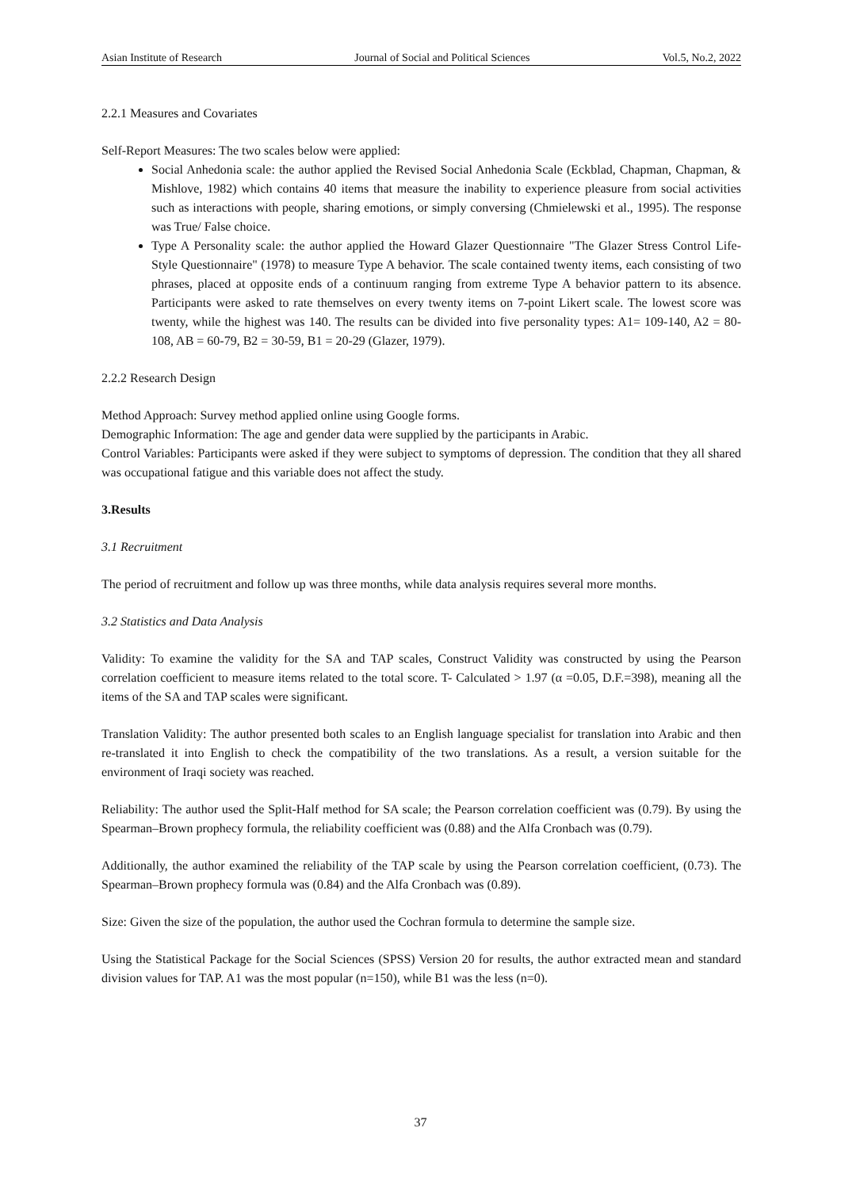Asian Institute of Research Journal of Social and Political Sciences Vol.5, No.2, 2022
2.2.1 Measures and Covariates
Self-Report Measures: The two scales below were applied:
Social Anhedonia scale: the author applied the Revised Social Anhedonia Scale (Eckblad, Chapman, Chapman, & Mishlove, 1982) which contains 40 items that measure the inability to experience pleasure from social activities such as interactions with people, sharing emotions, or simply conversing (Chmielewski et al., 1995). The response was True/ False choice.
Type A Personality scale: the author applied the Howard Glazer Questionnaire "The Glazer Stress Control Life-Style Questionnaire" (1978) to measure Type A behavior. The scale contained twenty items, each consisting of two phrases, placed at opposite ends of a continuum ranging from extreme Type A behavior pattern to its absence. Participants were asked to rate themselves on every twenty items on 7-point Likert scale. The lowest score was twenty, while the highest was 140. The results can be divided into five personality types: A1= 109-140, A2 = 80-108, AB = 60-79, B2 = 30-59, B1 = 20-29 (Glazer, 1979).
2.2.2 Research Design
Method Approach: Survey method applied online using Google forms.
Demographic Information: The age and gender data were supplied by the participants in Arabic.
Control Variables: Participants were asked if they were subject to symptoms of depression. The condition that they all shared was occupational fatigue and this variable does not affect the study.
3.Results
3.1 Recruitment
The period of recruitment and follow up was three months, while data analysis requires several more months.
3.2 Statistics and Data Analysis
Validity: To examine the validity for the SA and TAP scales, Construct Validity was constructed by using the Pearson correlation coefficient to measure items related to the total score. T- Calculated > 1.97 (α =0.05, D.F.=398), meaning all the items of the SA and TAP scales were significant.
Translation Validity: The author presented both scales to an English language specialist for translation into Arabic and then re-translated it into English to check the compatibility of the two translations. As a result, a version suitable for the environment of Iraqi society was reached.
Reliability: The author used the Split-Half method for SA scale; the Pearson correlation coefficient was (0.79). By using the Spearman–Brown prophecy formula, the reliability coefficient was (0.88) and the Alfa Cronbach was (0.79).
Additionally, the author examined the reliability of the TAP scale by using the Pearson correlation coefficient, (0.73). The Spearman–Brown prophecy formula was (0.84) and the Alfa Cronbach was (0.89).
Size: Given the size of the population, the author used the Cochran formula to determine the sample size.
Using the Statistical Package for the Social Sciences (SPSS) Version 20 for results, the author extracted mean and standard division values for TAP. A1 was the most popular (n=150), while B1 was the less (n=0).
37